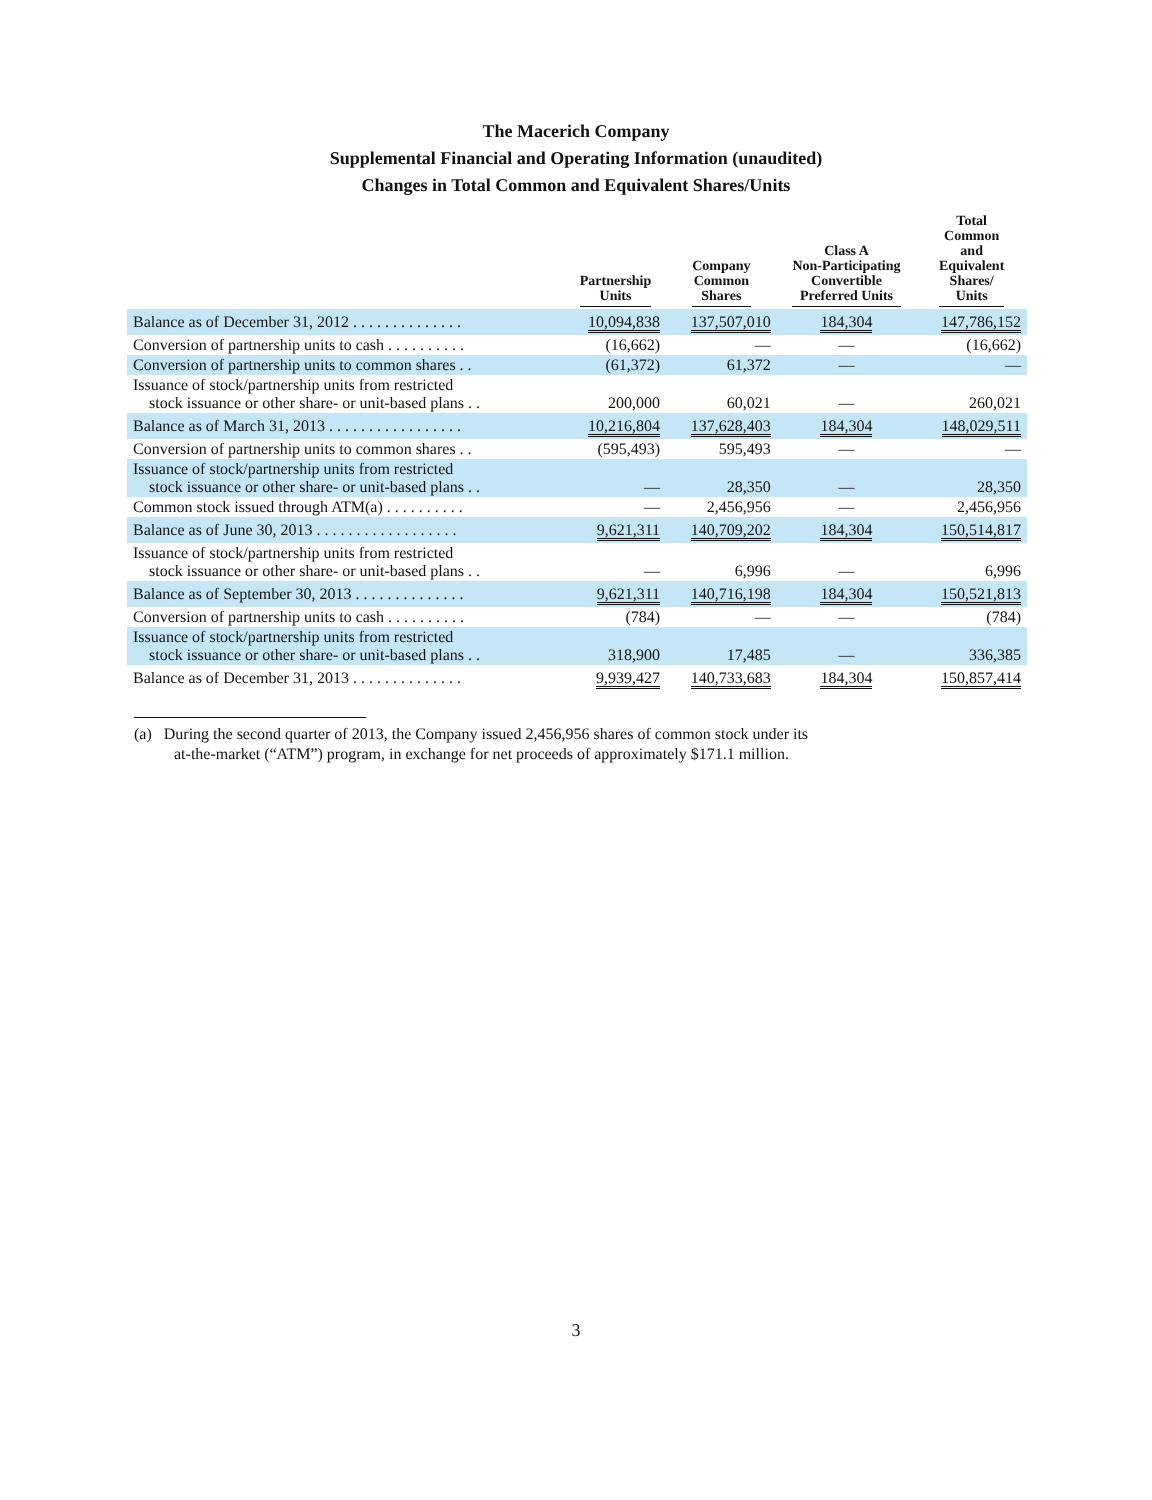The Macerich Company
Supplemental Financial and Operating Information (unaudited)
Changes in Total Common and Equivalent Shares/Units
| | Partnership Units | Company Common Shares | Class A Non-Participating Convertible Preferred Units | Total Common and Equivalent Shares/ Units |
| --- | --- | --- | --- | --- |
| Balance as of December 31, 2012 . . . . . . . . . . . . . . | 10,094,838 | 137,507,010 | 184,304 | 147,786,152 |
| Conversion of partnership units to cash . . . . . . . . . . | (16,662) | — | — | (16,662) |
| Conversion of partnership units to common shares . . | (61,372) | 61,372 | — | — |
| Issuance of stock/partnership units from restricted stock issuance or other share- or unit-based plans . . | 200,000 | 60,021 | — | 260,021 |
| Balance as of March 31, 2013 . . . . . . . . . . . . . . . . . | 10,216,804 | 137,628,403 | 184,304 | 148,029,511 |
| Conversion of partnership units to common shares . . | (595,493) | 595,493 | — | — |
| Issuance of stock/partnership units from restricted stock issuance or other share- or unit-based plans . . | — | 28,350 | — | 28,350 |
| Common stock issued through ATM(a) . . . . . . . . . . | — | 2,456,956 | — | 2,456,956 |
| Balance as of June 30, 2013 . . . . . . . . . . . . . . . . . . | 9,621,311 | 140,709,202 | 184,304 | 150,514,817 |
| Issuance of stock/partnership units from restricted stock issuance or other share- or unit-based plans . . | — | 6,996 | — | 6,996 |
| Balance as of September 30, 2013 . . . . . . . . . . . . . . | 9,621,311 | 140,716,198 | 184,304 | 150,521,813 |
| Conversion of partnership units to cash . . . . . . . . . . | (784) | — | — | (784) |
| Issuance of stock/partnership units from restricted stock issuance or other share- or unit-based plans . . | 318,900 | 17,485 | — | 336,385 |
| Balance as of December 31, 2013 . . . . . . . . . . . . . . | 9,939,427 | 140,733,683 | 184,304 | 150,857,414 |
(a) During the second quarter of 2013, the Company issued 2,456,956 shares of common stock under its
at-the-market (“ATM”) program, in exchange for net proceeds of approximately $171.1 million.
3